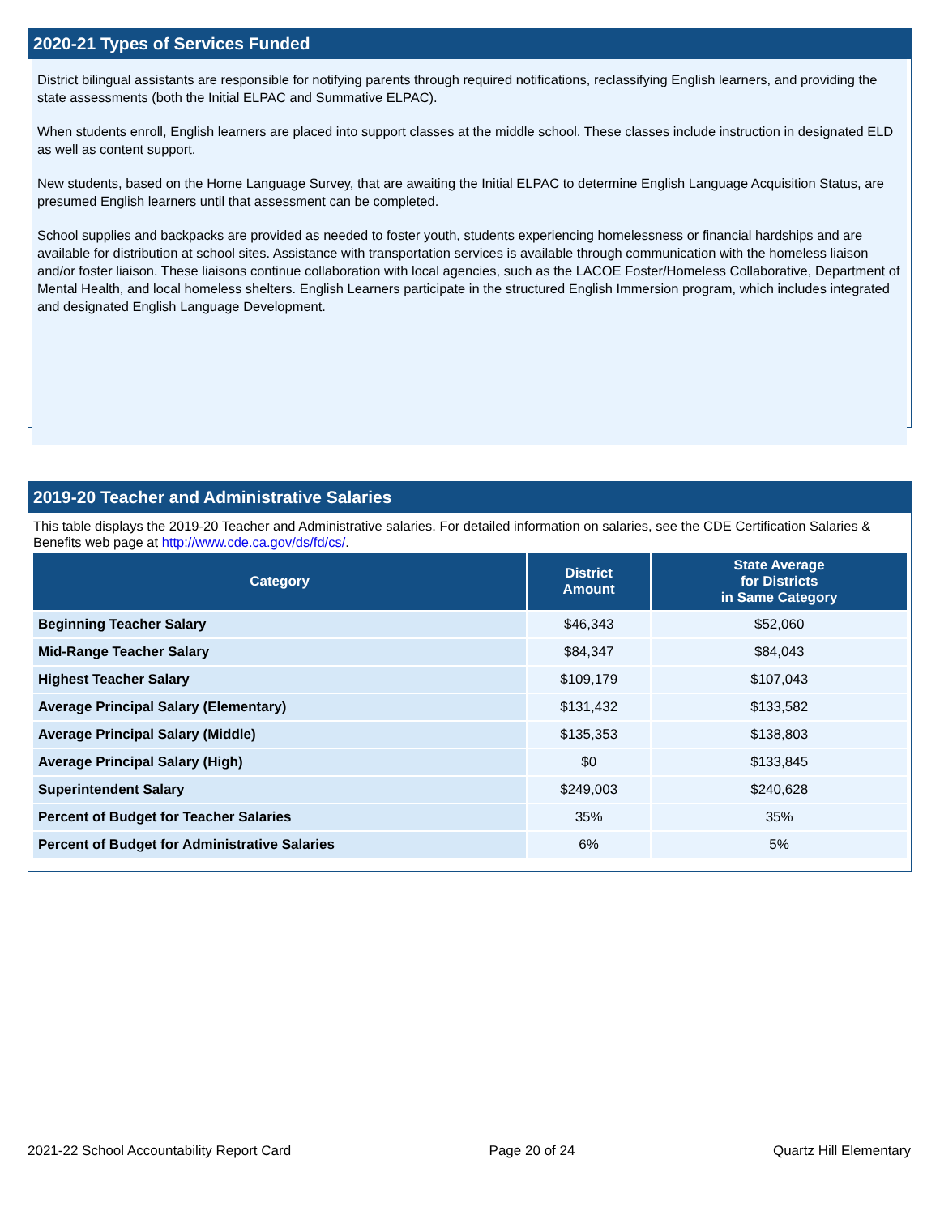2020-21 Types of Services Funded
District bilingual assistants are responsible for notifying parents through required notifications, reclassifying English learners, and providing the state assessments (both the Initial ELPAC and Summative ELPAC).
When students enroll, English learners are placed into support classes at the middle school. These classes include instruction in designated ELD as well as content support.
New students, based on the Home Language Survey, that are awaiting the Initial ELPAC to determine English Language Acquisition Status, are presumed English learners until that assessment can be completed.
School supplies and backpacks are provided as needed to foster youth, students experiencing homelessness or financial hardships and are available for distribution at school sites. Assistance with transportation services is available through communication with the homeless liaison and/or foster liaison. These liaisons continue collaboration with local agencies, such as the LACOE Foster/Homeless Collaborative, Department of Mental Health, and local homeless shelters. English Learners participate in the structured English Immersion program, which includes integrated and designated English Language Development.
2019-20 Teacher and Administrative Salaries
This table displays the 2019-20 Teacher and Administrative salaries. For detailed information on salaries, see the CDE Certification Salaries & Benefits web page at http://www.cde.ca.gov/ds/fd/cs/.
| Category | District Amount | State Average for Districts in Same Category |
| --- | --- | --- |
| Beginning Teacher Salary | $46,343 | $52,060 |
| Mid-Range Teacher Salary | $84,347 | $84,043 |
| Highest Teacher Salary | $109,179 | $107,043 |
| Average Principal Salary (Elementary) | $131,432 | $133,582 |
| Average Principal Salary (Middle) | $135,353 | $138,803 |
| Average Principal Salary (High) | $0 | $133,845 |
| Superintendent Salary | $249,003 | $240,628 |
| Percent of Budget for Teacher Salaries | 35% | 35% |
| Percent of Budget for Administrative Salaries | 6% | 5% |
2021-22 School Accountability Report Card Page 20 of 24 Quartz Hill Elementary